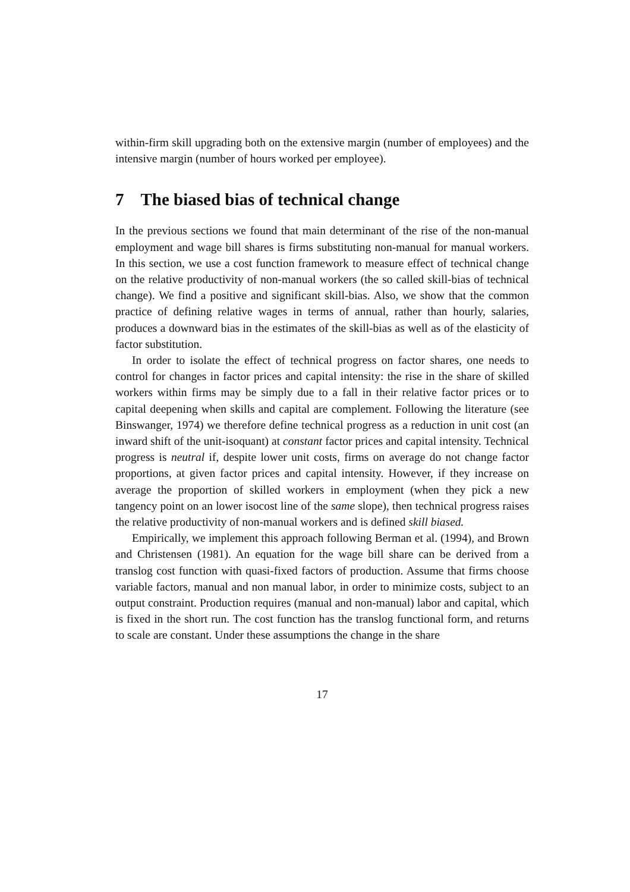within-firm skill upgrading both on the extensive margin (number of employees) and the intensive margin (number of hours worked per employee).
7 The biased bias of technical change
In the previous sections we found that main determinant of the rise of the non-manual employment and wage bill shares is firms substituting non-manual for manual workers. In this section, we use a cost function framework to measure effect of technical change on the relative productivity of non-manual workers (the so called skill-bias of technical change). We find a positive and significant skill-bias. Also, we show that the common practice of defining relative wages in terms of annual, rather than hourly, salaries, produces a downward bias in the estimates of the skill-bias as well as of the elasticity of factor substitution.
In order to isolate the effect of technical progress on factor shares, one needs to control for changes in factor prices and capital intensity: the rise in the share of skilled workers within firms may be simply due to a fall in their relative factor prices or to capital deepening when skills and capital are complement. Following the literature (see Binswanger, 1974) we therefore define technical progress as a reduction in unit cost (an inward shift of the unit-isoquant) at constant factor prices and capital intensity. Technical progress is neutral if, despite lower unit costs, firms on average do not change factor proportions, at given factor prices and capital intensity. However, if they increase on average the proportion of skilled workers in employment (when they pick a new tangency point on an lower isocost line of the same slope), then technical progress raises the relative productivity of non-manual workers and is defined skill biased.
Empirically, we implement this approach following Berman et al. (1994), and Brown and Christensen (1981). An equation for the wage bill share can be derived from a translog cost function with quasi-fixed factors of production. Assume that firms choose variable factors, manual and non manual labor, in order to minimize costs, subject to an output constraint. Production requires (manual and non-manual) labor and capital, which is fixed in the short run. The cost function has the translog functional form, and returns to scale are constant. Under these assumptions the change in the share
17